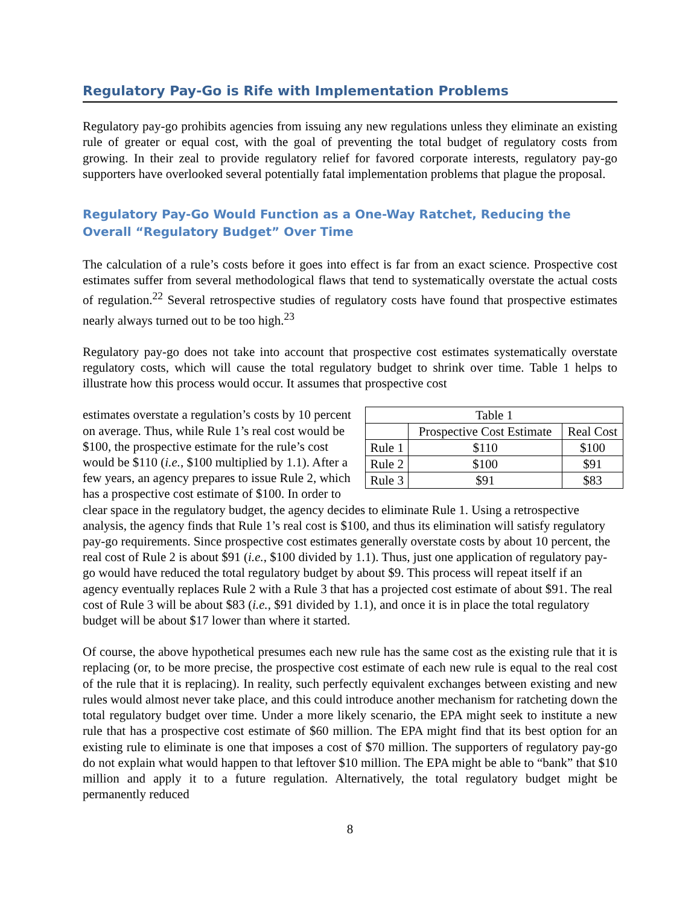Regulatory Pay-Go is Rife with Implementation Problems
Regulatory pay-go prohibits agencies from issuing any new regulations unless they eliminate an existing rule of greater or equal cost, with the goal of preventing the total budget of regulatory costs from growing. In their zeal to provide regulatory relief for favored corporate interests, regulatory pay-go supporters have overlooked several potentially fatal implementation problems that plague the proposal.
Regulatory Pay-Go Would Function as a One-Way Ratchet, Reducing the Overall “Regulatory Budget” Over Time
The calculation of a rule’s costs before it goes into effect is far from an exact science. Prospective cost estimates suffer from several methodological flaws that tend to systematically overstate the actual costs of regulation.<sup>22</sup> Several retrospective studies of regulatory costs have found that prospective estimates nearly always turned out to be too high.<sup>23</sup>
Regulatory pay-go does not take into account that prospective cost estimates systematically overstate regulatory costs, which will cause the total regulatory budget to shrink over time. Table 1 helps to illustrate how this process would occur. It assumes that prospective cost
| Table 1 | | |
| --- | --- | --- |
| | Prospective Cost Estimate | Real Cost |
| Rule 1 | $110 | $100 |
| Rule 2 | $100 | $91 |
| Rule 3 | $91 | $83 |
estimates overstate a regulation’s costs by 10 percent on average. Thus, while Rule 1’s real cost would be $100, the prospective estimate for the rule’s cost would be $110 (i.e., $100 multiplied by 1.1). After a few years, an agency prepares to issue Rule 2, which has a prospective cost estimate of $100. In order to clear space in the regulatory budget, the agency decides to eliminate Rule 1. Using a retrospective analysis, the agency finds that Rule 1’s real cost is $100, and thus its elimination will satisfy regulatory pay-go requirements. Since prospective cost estimates generally overstate costs by about 10 percent, the real cost of Rule 2 is about $91 (i.e., $100 divided by 1.1). Thus, just one application of regulatory pay-go would have reduced the total regulatory budget by about $9. This process will repeat itself if an agency eventually replaces Rule 2 with a Rule 3 that has a projected cost estimate of about $91. The real cost of Rule 3 will be about $83 (i.e., $91 divided by 1.1), and once it is in place the total regulatory budget will be about $17 lower than where it started.
Of course, the above hypothetical presumes each new rule has the same cost as the existing rule that it is replacing (or, to be more precise, the prospective cost estimate of each new rule is equal to the real cost of the rule that it is replacing). In reality, such perfectly equivalent exchanges between existing and new rules would almost never take place, and this could introduce another mechanism for ratcheting down the total regulatory budget over time. Under a more likely scenario, the EPA might seek to institute a new rule that has a prospective cost estimate of $60 million. The EPA might find that its best option for an existing rule to eliminate is one that imposes a cost of $70 million. The supporters of regulatory pay-go do not explain what would happen to that leftover $10 million. The EPA might be able to “bank” that $10 million and apply it to a future regulation. Alternatively, the total regulatory budget might be permanently reduced
8